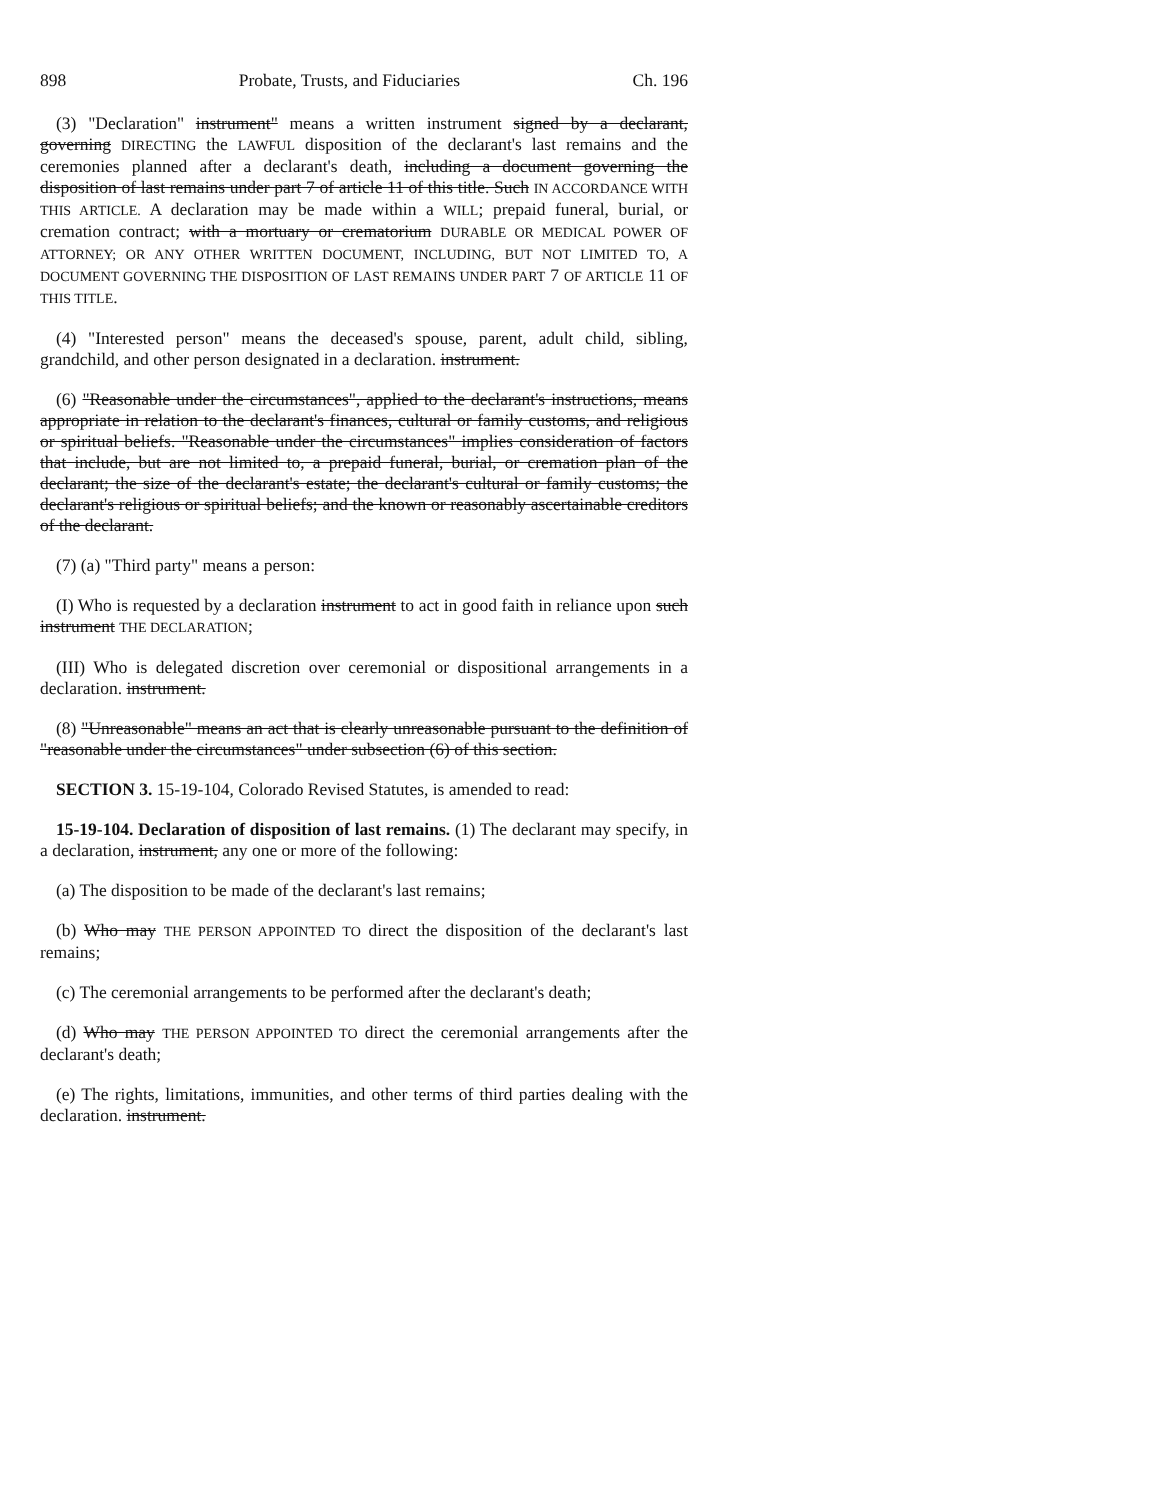898 Probate, Trusts, and Fiduciaries Ch. 196
(3) "Declaration" instrument" means a written instrument signed by a declarant, governing DIRECTING the LAWFUL disposition of the declarant's last remains and the ceremonies planned after a declarant's death, including a document governing the disposition of last remains under part 7 of article 11 of this title. Such IN ACCORDANCE WITH THIS ARTICLE. A declaration may be made within a WILL; prepaid funeral, burial, or cremation contract; with a mortuary or crematorium DURABLE OR MEDICAL POWER OF ATTORNEY; OR ANY OTHER WRITTEN DOCUMENT, INCLUDING, BUT NOT LIMITED TO, A DOCUMENT GOVERNING THE DISPOSITION OF LAST REMAINS UNDER PART 7 OF ARTICLE 11 OF THIS TITLE.
(4) "Interested person" means the deceased's spouse, parent, adult child, sibling, grandchild, and other person designated in a declaration. instrument.
(6) "Reasonable under the circumstances", applied to the declarant's instructions, means appropriate in relation to the declarant's finances, cultural or family customs, and religious or spiritual beliefs. "Reasonable under the circumstances" implies consideration of factors that include, but are not limited to, a prepaid funeral, burial, or cremation plan of the declarant; the size of the declarant's estate; the declarant's cultural or family customs; the declarant's religious or spiritual beliefs; and the known or reasonably ascertainable creditors of the declarant.
(7) (a) "Third party" means a person:
(I) Who is requested by a declaration instrument to act in good faith in reliance upon such instrument THE DECLARATION;
(III) Who is delegated discretion over ceremonial or dispositional arrangements in a declaration. instrument.
(8) "Unreasonable" means an act that is clearly unreasonable pursuant to the definition of "reasonable under the circumstances" under subsection (6) of this section.
SECTION 3. 15-19-104, Colorado Revised Statutes, is amended to read:
15-19-104. Declaration of disposition of last remains. (1) The declarant may specify, in a declaration, instrument, any one or more of the following:
(a) The disposition to be made of the declarant's last remains;
(b) Who may THE PERSON APPOINTED TO direct the disposition of the declarant's last remains;
(c) The ceremonial arrangements to be performed after the declarant's death;
(d) Who may THE PERSON APPOINTED TO direct the ceremonial arrangements after the declarant's death;
(e) The rights, limitations, immunities, and other terms of third parties dealing with the declaration. instrument.